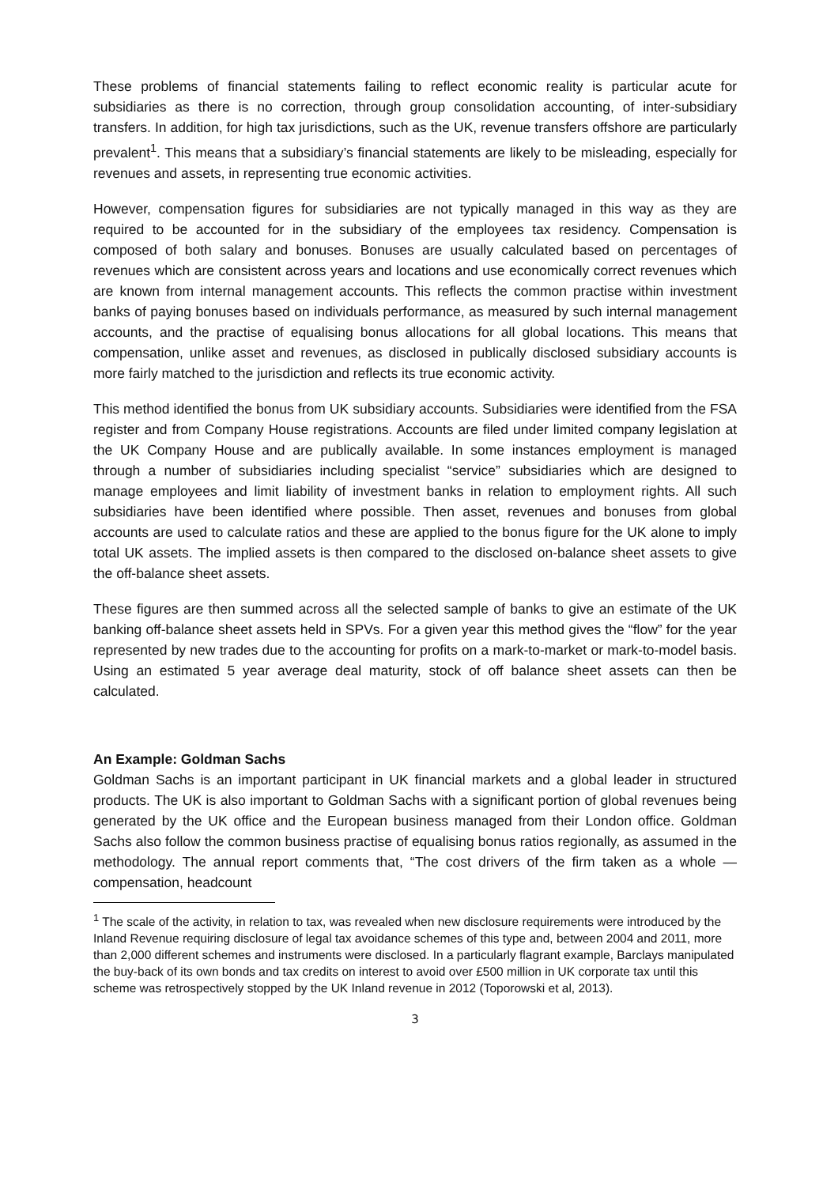These problems of financial statements failing to reflect economic reality is particular acute for subsidiaries as there is no correction, through group consolidation accounting, of inter-subsidiary transfers. In addition, for high tax jurisdictions, such as the UK, revenue transfers offshore are particularly prevalent<sup>1</sup>. This means that a subsidiary’s financial statements are likely to be misleading, especially for revenues and assets, in representing true economic activities.
However, compensation figures for subsidiaries are not typically managed in this way as they are required to be accounted for in the subsidiary of the employees tax residency. Compensation is composed of both salary and bonuses. Bonuses are usually calculated based on percentages of revenues which are consistent across years and locations and use economically correct revenues which are known from internal management accounts. This reflects the common practise within investment banks of paying bonuses based on individuals performance, as measured by such internal management accounts, and the practise of equalising bonus allocations for all global locations. This means that compensation, unlike asset and revenues, as disclosed in publically disclosed subsidiary accounts is more fairly matched to the jurisdiction and reflects its true economic activity.
This method identified the bonus from UK subsidiary accounts. Subsidiaries were identified from the FSA register and from Company House registrations. Accounts are filed under limited company legislation at the UK Company House and are publically available. In some instances employment is managed through a number of subsidiaries including specialist “service” subsidiaries which are designed to manage employees and limit liability of investment banks in relation to employment rights. All such subsidiaries have been identified where possible. Then asset, revenues and bonuses from global accounts are used to calculate ratios and these are applied to the bonus figure for the UK alone to imply total UK assets. The implied assets is then compared to the disclosed on-balance sheet assets to give the off-balance sheet assets.
These figures are then summed across all the selected sample of banks to give an estimate of the UK banking off-balance sheet assets held in SPVs. For a given year this method gives the “flow” for the year represented by new trades due to the accounting for profits on a mark-to-market or mark-to-model basis. Using an estimated 5 year average deal maturity, stock of off balance sheet assets can then be calculated.
An Example: Goldman Sachs
Goldman Sachs is an important participant in UK financial markets and a global leader in structured products. The UK is also important to Goldman Sachs with a significant portion of global revenues being generated by the UK office and the European business managed from their London office. Goldman Sachs also follow the common business practise of equalising bonus ratios regionally, as assumed in the methodology. The annual report comments that, “The cost drivers of the firm taken as a whole —compensation, headcount
<sup>1</sup> The scale of the activity, in relation to tax, was revealed when new disclosure requirements were introduced by the Inland Revenue requiring disclosure of legal tax avoidance schemes of this type and, between 2004 and 2011, more than 2,000 different schemes and instruments were disclosed. In a particularly flagrant example, Barclays manipulated the buy-back of its own bonds and tax credits on interest to avoid over £500 million in UK corporate tax until this scheme was retrospectively stopped by the UK Inland revenue in 2012 (Toporowski et al, 2013).
3